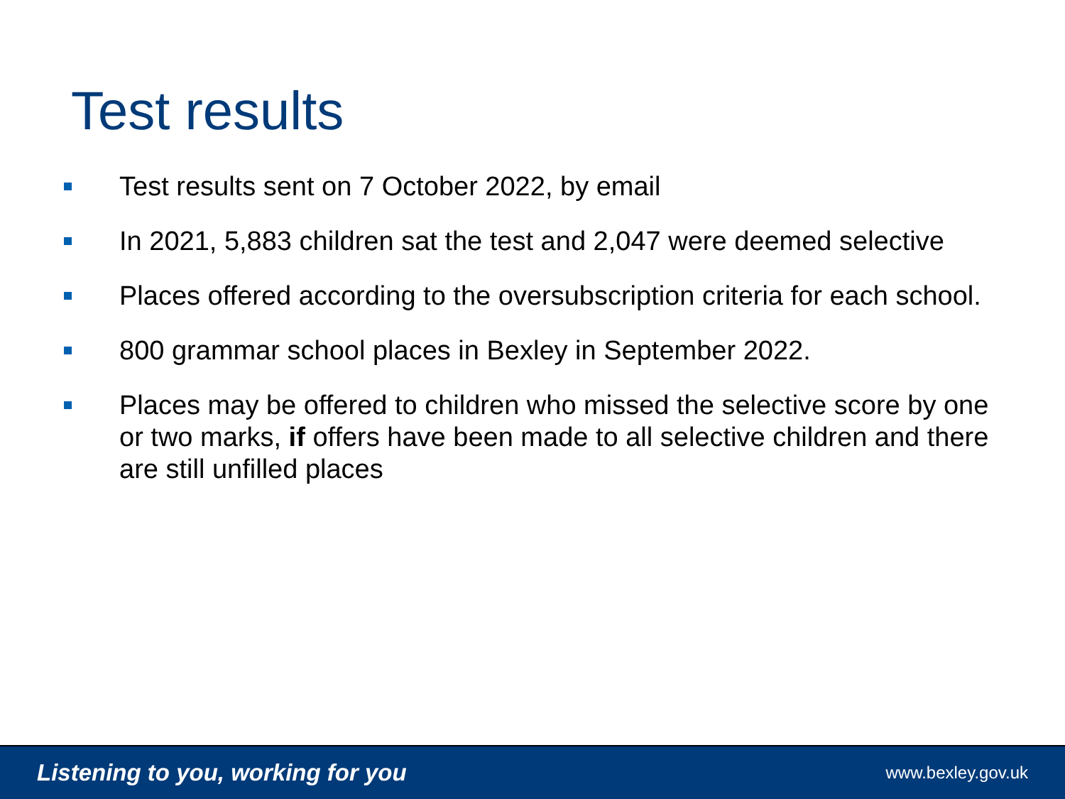Test results
Test results sent on 7 October 2022, by email
In 2021, 5,883 children sat the test and 2,047 were deemed selective
Places offered according to the oversubscription criteria for each school.
800 grammar school places in Bexley in September 2022.
Places may be offered to children who missed the selective score by one or two marks, if offers have been made to all selective children and there are still unfilled places
Listening to you, working for you www.bexley.gov.uk